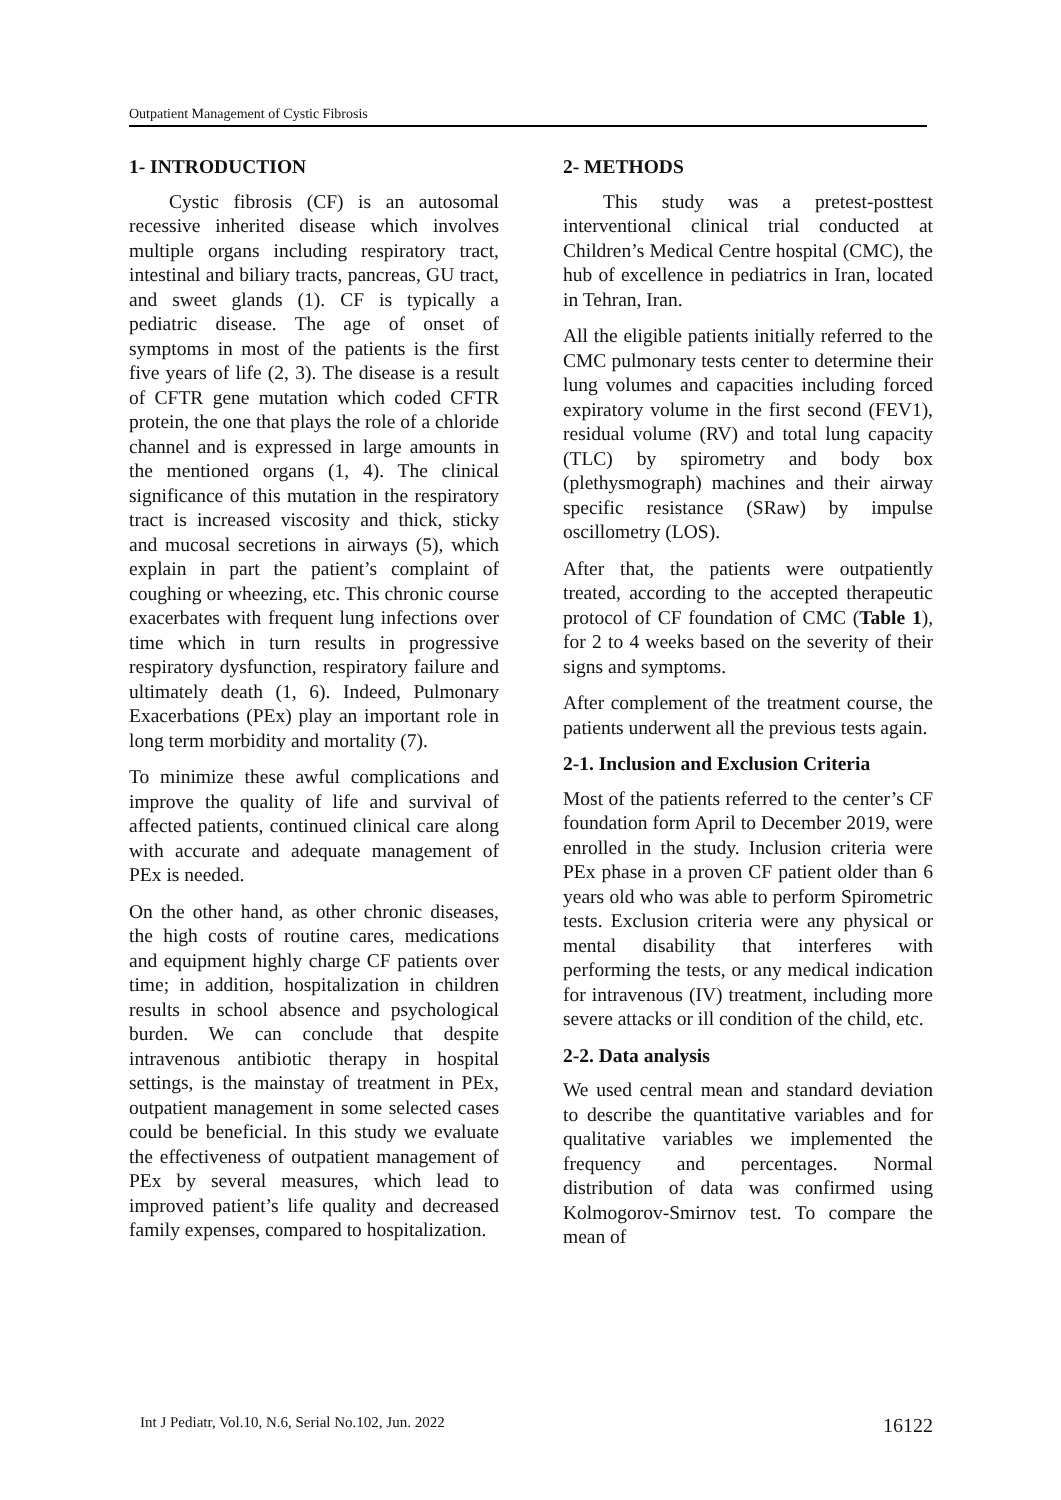Outpatient Management of Cystic Fibrosis
1- INTRODUCTION
Cystic fibrosis (CF) is an autosomal recessive inherited disease which involves multiple organs including respiratory tract, intestinal and biliary tracts, pancreas, GU tract, and sweet glands (1). CF is typically a pediatric disease. The age of onset of symptoms in most of the patients is the first five years of life (2, 3). The disease is a result of CFTR gene mutation which coded CFTR protein, the one that plays the role of a chloride channel and is expressed in large amounts in the mentioned organs (1, 4). The clinical significance of this mutation in the respiratory tract is increased viscosity and thick, sticky and mucosal secretions in airways (5), which explain in part the patient’s complaint of coughing or wheezing, etc. This chronic course exacerbates with frequent lung infections over time which in turn results in progressive respiratory dysfunction, respiratory failure and ultimately death (1, 6). Indeed, Pulmonary Exacerbations (PEx) play an important role in long term morbidity and mortality (7).
To minimize these awful complications and improve the quality of life and survival of affected patients, continued clinical care along with accurate and adequate management of PEx is needed.
On the other hand, as other chronic diseases, the high costs of routine cares, medications and equipment highly charge CF patients over time; in addition, hospitalization in children results in school absence and psychological burden. We can conclude that despite intravenous antibiotic therapy in hospital settings, is the mainstay of treatment in PEx, outpatient management in some selected cases could be beneficial. In this study we evaluate the effectiveness of outpatient management of PEx by several measures, which lead to improved patient’s life quality and decreased family expenses, compared to hospitalization.
2- METHODS
This study was a pretest-posttest interventional clinical trial conducted at Children’s Medical Centre hospital (CMC), the hub of excellence in pediatrics in Iran, located in Tehran, Iran.
All the eligible patients initially referred to the CMC pulmonary tests center to determine their lung volumes and capacities including forced expiratory volume in the first second (FEV1), residual volume (RV) and total lung capacity (TLC) by spirometry and body box (plethysmograph) machines and their airway specific resistance (SRaw) by impulse oscillometry (LOS).
After that, the patients were outpatiently treated, according to the accepted therapeutic protocol of CF foundation of CMC (Table 1), for 2 to 4 weeks based on the severity of their signs and symptoms.
After complement of the treatment course, the patients underwent all the previous tests again.
2-1. Inclusion and Exclusion Criteria
Most of the patients referred to the center’s CF foundation form April to December 2019, were enrolled in the study. Inclusion criteria were PEx phase in a proven CF patient older than 6 years old who was able to perform Spirometric tests. Exclusion criteria were any physical or mental disability that interferes with performing the tests, or any medical indication for intravenous (IV) treatment, including more severe attacks or ill condition of the child, etc.
2-2. Data analysis
We used central mean and standard deviation to describe the quantitative variables and for qualitative variables we implemented the frequency and percentages. Normal distribution of data was confirmed using Kolmogorov-Smirnov test. To compare the mean of
Int J Pediatr, Vol.10, N.6, Serial No.102, Jun. 2022 16122